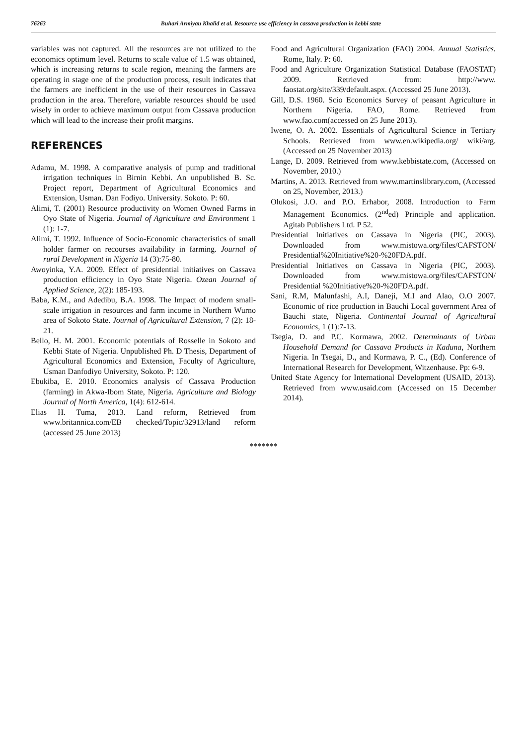76263 Buhari Armiyau Khalid et al. Resource use efficiency in cassava production in kebbi state
variables was not captured. All the resources are not utilized to the economics optimum level. Returns to scale value of 1.5 was obtained, which is increasing returns to scale region, meaning the farmers are operating in stage one of the production process, result indicates that the farmers are inefficient in the use of their resources in Cassava production in the area. Therefore, variable resources should be used wisely in order to achieve maximum output from Cassava production which will lead to the increase their profit margins.
REFERENCES
Adamu, M. 1998. A comparative analysis of pump and traditional irrigation techniques in Birnin Kebbi. An unpublished B. Sc. Project report, Department of Agricultural Economics and Extension, Usman. Dan Fodiyo. University. Sokoto. P: 60.
Alimi, T. (2001) Resource productivity on Women Owned Farms in Oyo State of Nigeria. Journal of Agriculture and Environment 1 (1): 1-7.
Alimi, T. 1992. Influence of Socio-Economic characteristics of small holder farmer on recourses availability in farming. Journal of rural Development in Nigeria 14 (3):75-80.
Awoyinka, Y.A. 2009. Effect of presidential initiatives on Cassava production efficiency in Oyo State Nigeria. Ozean Journal of Applied Science, 2(2): 185-193.
Baba, K.M., and Adedibu, B.A. 1998. The Impact of modern small-scale irrigation in resources and farm income in Northern Wurno area of Sokoto State. Journal of Agricultural Extension, 7 (2): 18-21.
Bello, H. M. 2001. Economic potentials of Rosselle in Sokoto and Kebbi State of Nigeria. Unpublished Ph. D Thesis, Department of Agricultural Economics and Extension, Faculty of Agriculture, Usman Danfodiyo University, Sokoto. P: 120.
Ebukiba, E. 2010. Economics analysis of Cassava Production (farming) in Akwa-Ibom State, Nigeria. Agriculture and Biology Journal of North America, 1(4): 612-614.
Elias H. Tuma, 2013. Land reform, Retrieved from www.britannica.com/EB checked/Topic/32913/land reform (accessed 25 June 2013)
Food and Agricultural Organization (FAO) 2004. Annual Statistics. Rome, Italy. P: 60.
Food and Agriculture Organization Statistical Database (FAOSTAT) 2009. Retrieved from: http://www. faostat.org/site/339/default.aspx. (Accessed 25 June 2013).
Gill, D.S. 1960. Scio Economics Survey of peasant Agriculture in Northern Nigeria. FAO, Rome. Retrieved from www.fao.com(accessed on 25 June 2013).
Iwene, O. A. 2002. Essentials of Agricultural Science in Tertiary Schools. Retrieved from www.en.wikipedia.org/ wiki/arg. (Accessed on 25 November 2013)
Lange, D. 2009. Retrieved from www.kebbistate.com, (Accessed on November, 2010.)
Martins, A. 2013. Retrieved from www.martinslibrary.com, (Accessed on 25, November, 2013.)
Olukosi, J.O. and P.O. Erhabor, 2008. Introduction to Farm Management Economics. (2<sup>nd</sup>ed) Principle and application. Agitab Publishers Ltd. P 52.
Presidential Initiatives on Cassava in Nigeria (PIC, 2003). Downloaded from www.mistowa.org/files/CAFSTON/ Presidential%20Initiative%20-%20FDA.pdf.
Presidential Initiatives on Cassava in Nigeria (PIC, 2003). Downloaded from www.mistowa.org/files/CAFSTON/ Presidential %20Initiative%20-%20FDA.pdf.
Sani, R.M, Malunfashi, A.I, Daneji, M.I and Alao, O.O 2007. Economic of rice production in Bauchi Local government Area of Bauchi state, Nigeria. Continental Journal of Agricultural Economics, 1 (1):7-13.
Tsegia, D. and P.C. Kormawa, 2002. Determinants of Urban Household Demand for Cassava Products in Kaduna, Northern Nigeria. In Tsegai, D., and Kormawa, P. C., (Ed). Conference of International Research for Development, Witzenhause. Pp: 6-9.
United State Agency for International Development (USAID, 2013). Retrieved from www.usaid.com (Accessed on 15 December 2014).
*******